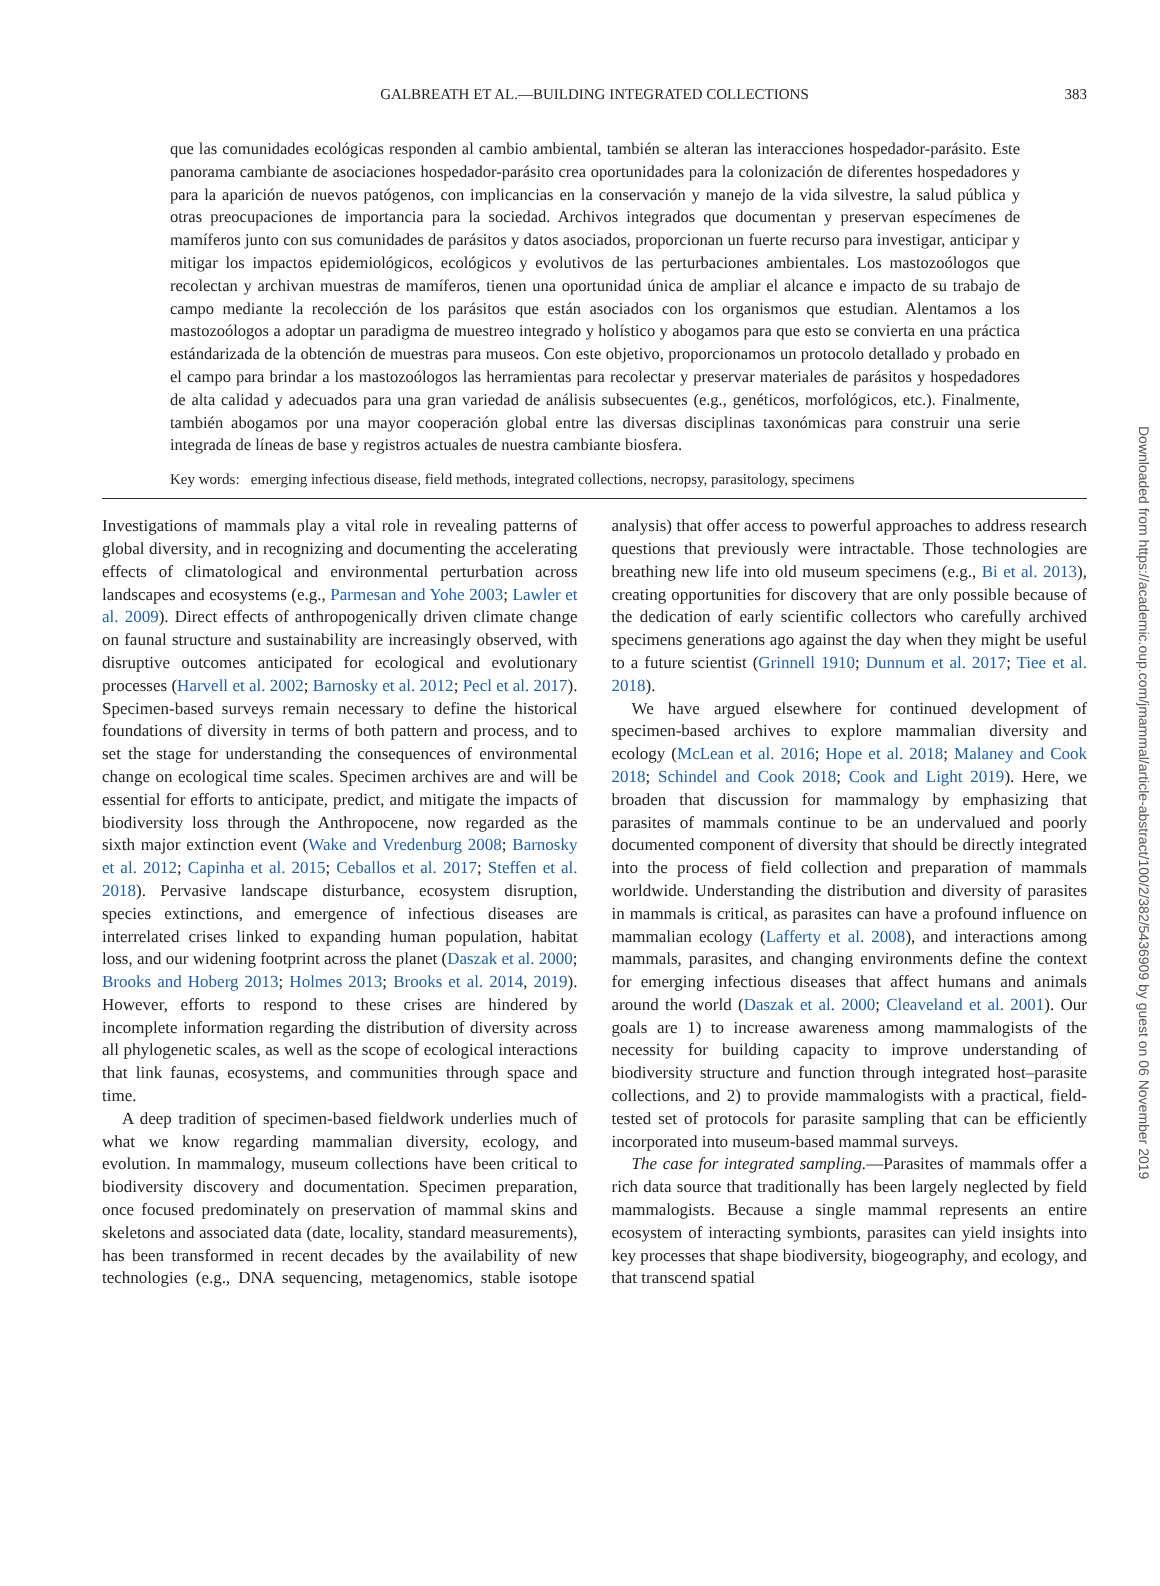GALBREATH ET AL.—BUILDING INTEGRATED COLLECTIONS 383
que las comunidades ecológicas responden al cambio ambiental, también se alteran las interacciones hospedador-parásito. Este panorama cambiante de asociaciones hospedador-parásito crea oportunidades para la colonización de diferentes hospedadores y para la aparición de nuevos patógenos, con implicancias en la conservación y manejo de la vida silvestre, la salud pública y otras preocupaciones de importancia para la sociedad. Archivos integrados que documentan y preservan especímenes de mamíferos junto con sus comunidades de parásitos y datos asociados, proporcionan un fuerte recurso para investigar, anticipar y mitigar los impactos epidemiológicos, ecológicos y evolutivos de las perturbaciones ambientales. Los mastozoólogos que recolectan y archivan muestras de mamíferos, tienen una oportunidad única de ampliar el alcance e impacto de su trabajo de campo mediante la recolección de los parásitos que están asociados con los organismos que estudian. Alentamos a los mastozoólogos a adoptar un paradigma de muestreo integrado y holístico y abogamos para que esto se convierta en una práctica estándarizada de la obtención de muestras para museos. Con este objetivo, proporcionamos un protocolo detallado y probado en el campo para brindar a los mastozoólogos las herramientas para recolectar y preservar materiales de parásitos y hospedadores de alta calidad y adecuados para una gran variedad de análisis subsecuentes (e.g., genéticos, morfológicos, etc.). Finalmente, también abogamos por una mayor cooperación global entre las diversas disciplinas taxonómicas para construir una serie integrada de líneas de base y registros actuales de nuestra cambiante biosfera.
Key words: emerging infectious disease, field methods, integrated collections, necropsy, parasitology, specimens
Investigations of mammals play a vital role in revealing patterns of global diversity, and in recognizing and documenting the accelerating effects of climatological and environmental perturbation across landscapes and ecosystems (e.g., Parmesan and Yohe 2003; Lawler et al. 2009). Direct effects of anthropogenically driven climate change on faunal structure and sustainability are increasingly observed, with disruptive outcomes anticipated for ecological and evolutionary processes (Harvell et al. 2002; Barnosky et al. 2012; Pecl et al. 2017). Specimen-based surveys remain necessary to define the historical foundations of diversity in terms of both pattern and process, and to set the stage for understanding the consequences of environmental change on ecological time scales. Specimen archives are and will be essential for efforts to anticipate, predict, and mitigate the impacts of biodiversity loss through the Anthropocene, now regarded as the sixth major extinction event (Wake and Vredenburg 2008; Barnosky et al. 2012; Capinha et al. 2015; Ceballos et al. 2017; Steffen et al. 2018). Pervasive landscape disturbance, ecosystem disruption, species extinctions, and emergence of infectious diseases are interrelated crises linked to expanding human population, habitat loss, and our widening footprint across the planet (Daszak et al. 2000; Brooks and Hoberg 2013; Holmes 2013; Brooks et al. 2014, 2019). However, efforts to respond to these crises are hindered by incomplete information regarding the distribution of diversity across all phylogenetic scales, as well as the scope of ecological interactions that link faunas, ecosystems, and communities through space and time.
A deep tradition of specimen-based fieldwork underlies much of what we know regarding mammalian diversity, ecology, and evolution. In mammalogy, museum collections have been critical to biodiversity discovery and documentation. Specimen preparation, once focused predominately on preservation of mammal skins and skeletons and associated data (date, locality, standard measurements), has been transformed in recent decades by the availability of new technologies (e.g., DNA sequencing, metagenomics, stable isotope analysis) that offer access to powerful approaches to address research questions that previously were intractable. Those technologies are breathing new life into old museum specimens (e.g., Bi et al. 2013), creating opportunities for discovery that are only possible because of the dedication of early scientific collectors who carefully archived specimens generations ago against the day when they might be useful to a future scientist (Grinnell 1910; Dunnum et al. 2017; Tiee et al. 2018).
We have argued elsewhere for continued development of specimen-based archives to explore mammalian diversity and ecology (McLean et al. 2016; Hope et al. 2018; Malaney and Cook 2018; Schindel and Cook 2018; Cook and Light 2019). Here, we broaden that discussion for mammalogy by emphasizing that parasites of mammals continue to be an undervalued and poorly documented component of diversity that should be directly integrated into the process of field collection and preparation of mammals worldwide. Understanding the distribution and diversity of parasites in mammals is critical, as parasites can have a profound influence on mammalian ecology (Lafferty et al. 2008), and interactions among mammals, parasites, and changing environments define the context for emerging infectious diseases that affect humans and animals around the world (Daszak et al. 2000; Cleaveland et al. 2001). Our goals are 1) to increase awareness among mammalogists of the necessity for building capacity to improve understanding of biodiversity structure and function through integrated host–parasite collections, and 2) to provide mammalogists with a practical, field-tested set of protocols for parasite sampling that can be efficiently incorporated into museum-based mammal surveys.
The case for integrated sampling.—Parasites of mammals offer a rich data source that traditionally has been largely neglected by field mammalogists. Because a single mammal represents an entire ecosystem of interacting symbionts, parasites can yield insights into key processes that shape biodiversity, biogeography, and ecology, and that transcend spatial
Downloaded from https://academic.oup.com/jmammal/article-abstract/100/2/382/5436909 by guest on 06 November 2019